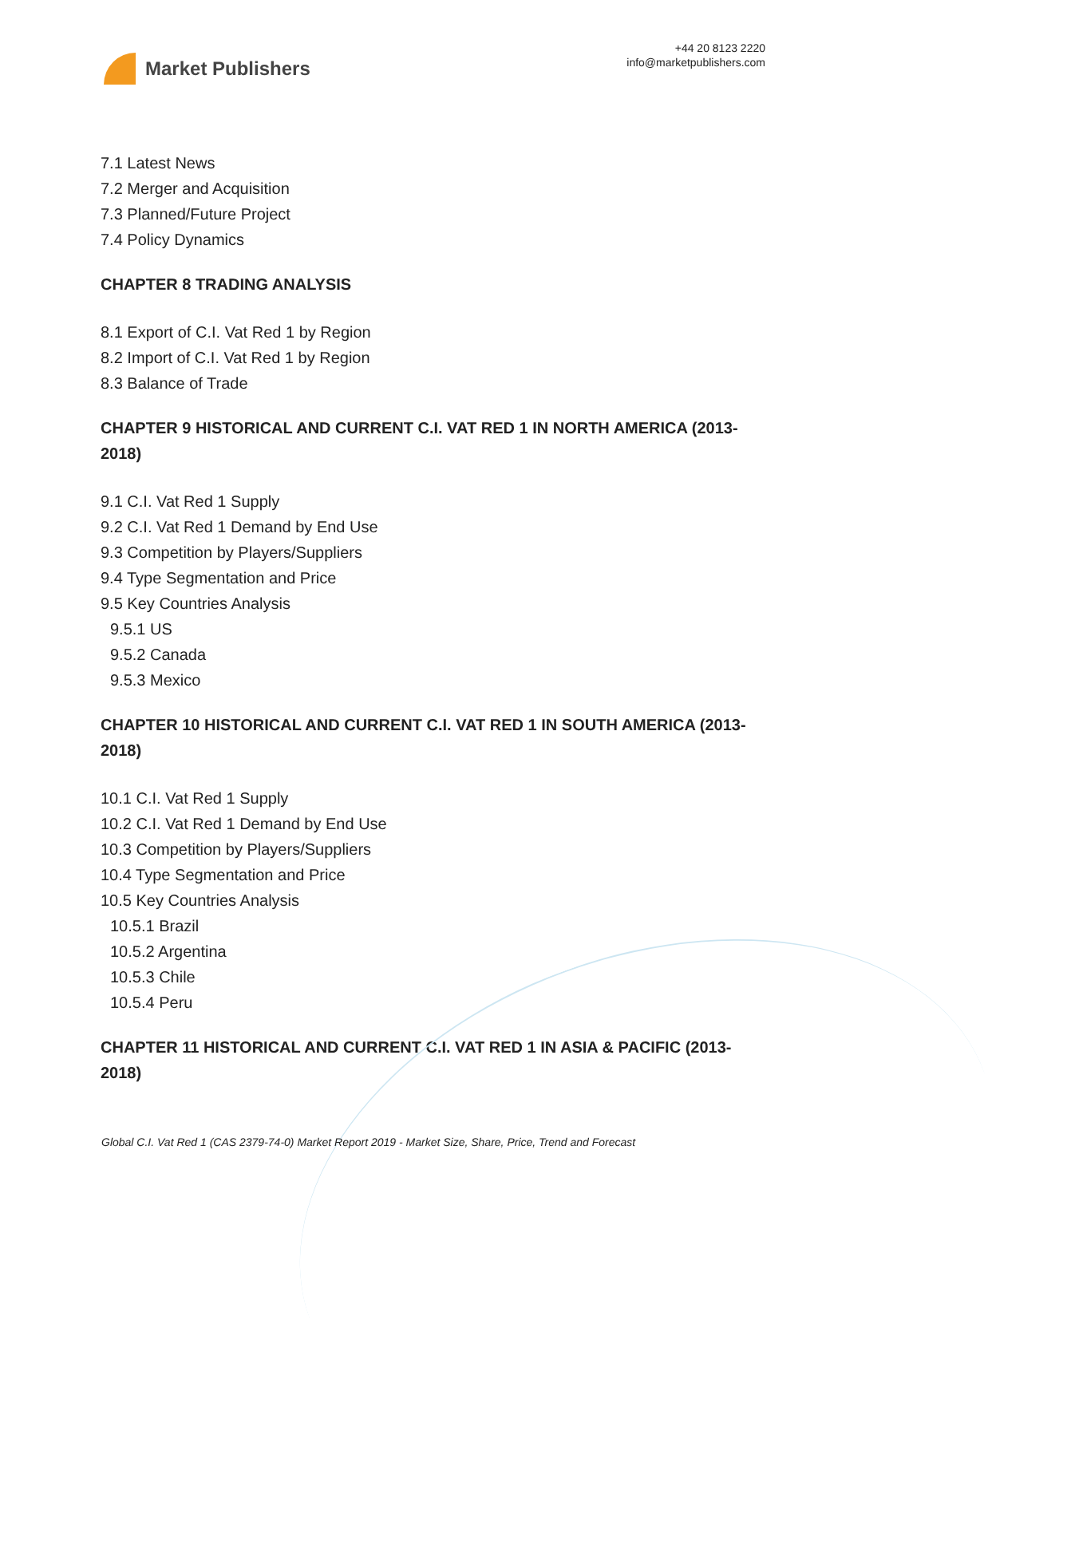Market Publishers
+44 20 8123 2220
info@marketpublishers.com
7.1 Latest News
7.2 Merger and Acquisition
7.3 Planned/Future Project
7.4 Policy Dynamics
CHAPTER 8 TRADING ANALYSIS
8.1 Export of C.I. Vat Red 1 by Region
8.2 Import of C.I. Vat Red 1 by Region
8.3 Balance of Trade
CHAPTER 9 HISTORICAL AND CURRENT C.I. VAT RED 1 IN NORTH AMERICA (2013-2018)
9.1 C.I. Vat Red 1 Supply
9.2 C.I. Vat Red 1 Demand by End Use
9.3 Competition by Players/Suppliers
9.4 Type Segmentation and Price
9.5 Key Countries Analysis
9.5.1 US
9.5.2 Canada
9.5.3 Mexico
CHAPTER 10 HISTORICAL AND CURRENT C.I. VAT RED 1 IN SOUTH AMERICA (2013-2018)
10.1 C.I. Vat Red 1 Supply
10.2 C.I. Vat Red 1 Demand by End Use
10.3 Competition by Players/Suppliers
10.4 Type Segmentation and Price
10.5 Key Countries Analysis
10.5.1 Brazil
10.5.2 Argentina
10.5.3 Chile
10.5.4 Peru
CHAPTER 11 HISTORICAL AND CURRENT C.I. VAT RED 1 IN ASIA & PACIFIC (2013-2018)
Global C.I. Vat Red 1 (CAS 2379-74-0) Market Report 2019 - Market Size, Share, Price, Trend and Forecast